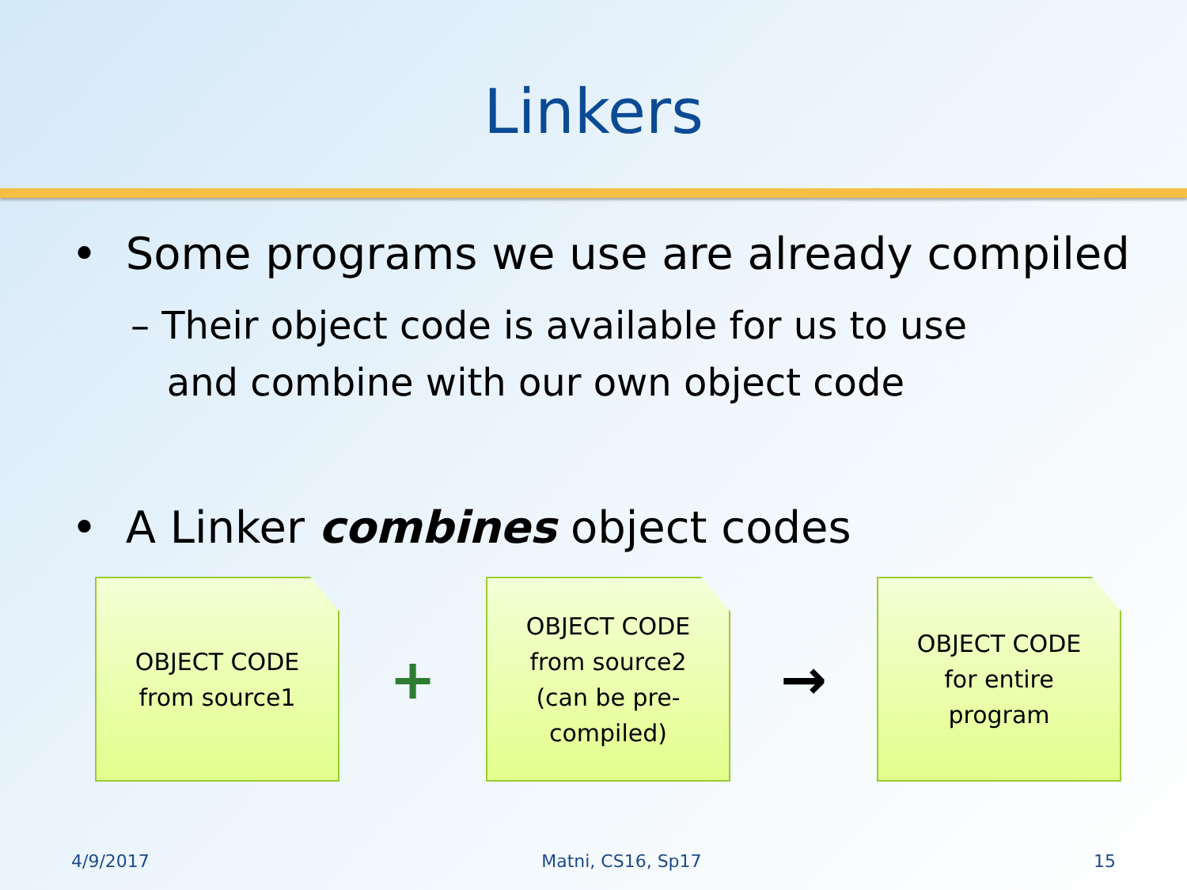Linkers
• Some programs we use are already compiled
– Their object code is available for us to use
and combine with our own object code
• A Linker combines object codes
OBJECT CODE
from source1
+
OBJECT CODE
from source2
(can be pre-
compiled)
→
OBJECT CODE
for entire
program
4/9/2017 Matni, CS16, Sp17 15